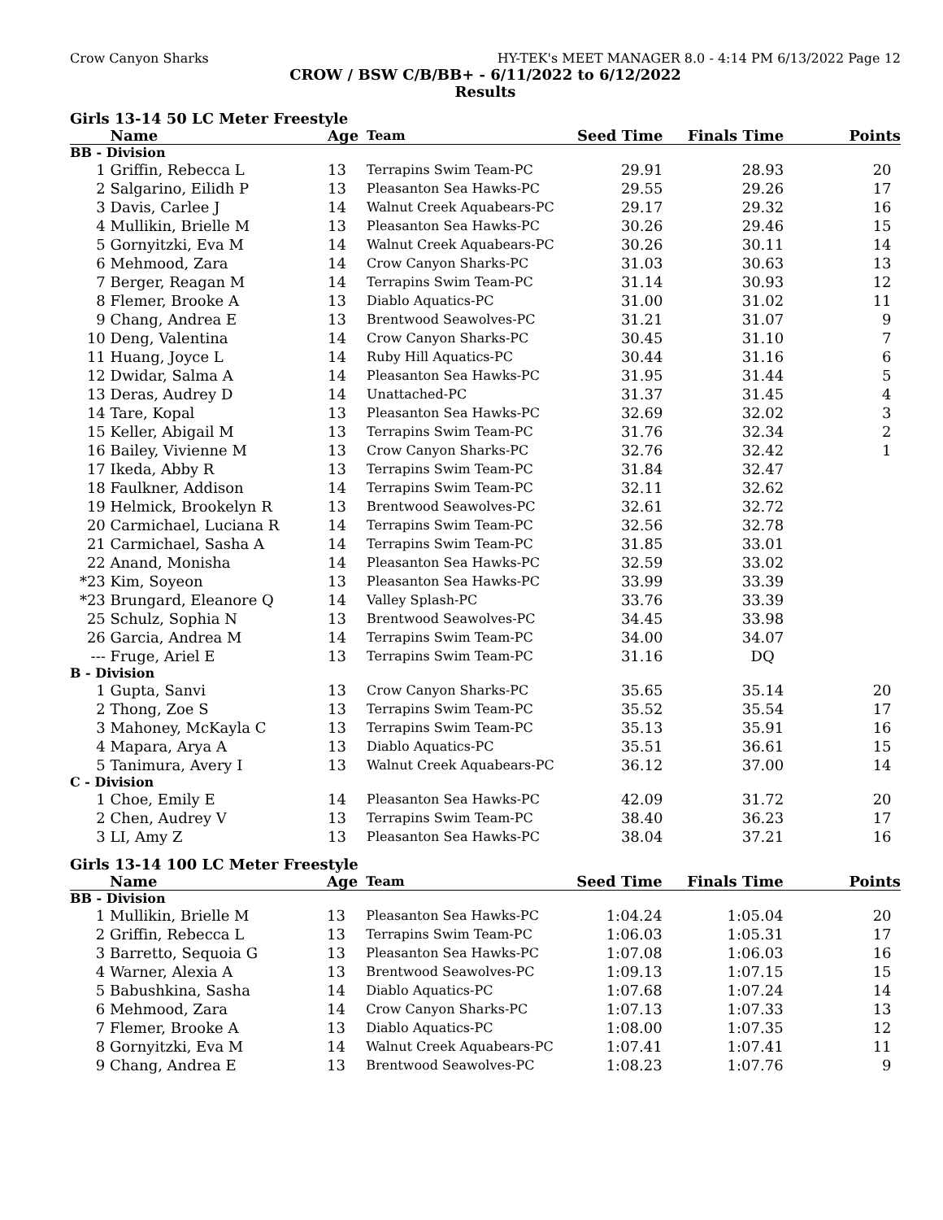Crow Canyon Sharks HY-TEK's MEET MANAGER 8.0 - 4:14 PM 6/13/2022 Page 12
CROW / BSW C/B/BB+ - 6/11/2022 to 6/12/2022
Results
Girls 13-14 50 LC Meter Freestyle
| | Name | Age | Team | Seed Time | Finals Time | Points |
| --- | --- | --- | --- | --- | --- | --- |
| BB - Division | | | | | | |
| 1 | Griffin, Rebecca L | 13 | Terrapins Swim Team-PC | 29.91 | 28.93 | 20 |
| 2 | Salgarino, Eilidh P | 13 | Pleasanton Sea Hawks-PC | 29.55 | 29.26 | 17 |
| 3 | Davis, Carlee J | 14 | Walnut Creek Aquabears-PC | 29.17 | 29.32 | 16 |
| 4 | Mullikin, Brielle M | 13 | Pleasanton Sea Hawks-PC | 30.26 | 29.46 | 15 |
| 5 | Gornyitzki, Eva M | 14 | Walnut Creek Aquabears-PC | 30.26 | 30.11 | 14 |
| 6 | Mehmood, Zara | 14 | Crow Canyon Sharks-PC | 31.03 | 30.63 | 13 |
| 7 | Berger, Reagan M | 14 | Terrapins Swim Team-PC | 31.14 | 30.93 | 12 |
| 8 | Flemer, Brooke A | 13 | Diablo Aquatics-PC | 31.00 | 31.02 | 11 |
| 9 | Chang, Andrea E | 13 | Brentwood Seawolves-PC | 31.21 | 31.07 | 9 |
| 10 | Deng, Valentina | 14 | Crow Canyon Sharks-PC | 30.45 | 31.10 | 7 |
| 11 | Huang, Joyce L | 14 | Ruby Hill Aquatics-PC | 30.44 | 31.16 | 6 |
| 12 | Dwidar, Salma A | 14 | Pleasanton Sea Hawks-PC | 31.95 | 31.44 | 5 |
| 13 | Deras, Audrey D | 14 | Unattached-PC | 31.37 | 31.45 | 4 |
| 14 | Tare, Kopal | 13 | Pleasanton Sea Hawks-PC | 32.69 | 32.02 | 3 |
| 15 | Keller, Abigail M | 13 | Terrapins Swim Team-PC | 31.76 | 32.34 | 2 |
| 16 | Bailey, Vivienne M | 13 | Crow Canyon Sharks-PC | 32.76 | 32.42 | 1 |
| 17 | Ikeda, Abby R | 13 | Terrapins Swim Team-PC | 31.84 | 32.47 | |
| 18 | Faulkner, Addison | 14 | Terrapins Swim Team-PC | 32.11 | 32.62 | |
| 19 | Helmick, Brookelyn R | 13 | Brentwood Seawolves-PC | 32.61 | 32.72 | |
| 20 | Carmichael, Luciana R | 14 | Terrapins Swim Team-PC | 32.56 | 32.78 | |
| 21 | Carmichael, Sasha A | 14 | Terrapins Swim Team-PC | 31.85 | 33.01 | |
| 22 | Anand, Monisha | 14 | Pleasanton Sea Hawks-PC | 32.59 | 33.02 | |
| *23 | Kim, Soyeon | 13 | Pleasanton Sea Hawks-PC | 33.99 | 33.39 | |
| *23 | Brungard, Eleanore Q | 14 | Valley Splash-PC | 33.76 | 33.39 | |
| 25 | Schulz, Sophia N | 13 | Brentwood Seawolves-PC | 34.45 | 33.98 | |
| 26 | Garcia, Andrea M | 14 | Terrapins Swim Team-PC | 34.00 | 34.07 | |
| --- | Fruge, Ariel E | 13 | Terrapins Swim Team-PC | 31.16 | DQ | |
| B - Division | | | | | | |
| 1 | Gupta, Sanvi | 13 | Crow Canyon Sharks-PC | 35.65 | 35.14 | 20 |
| 2 | Thong, Zoe S | 13 | Terrapins Swim Team-PC | 35.52 | 35.54 | 17 |
| 3 | Mahoney, McKayla C | 13 | Terrapins Swim Team-PC | 35.13 | 35.91 | 16 |
| 4 | Mapara, Arya A | 13 | Diablo Aquatics-PC | 35.51 | 36.61 | 15 |
| 5 | Tanimura, Avery I | 13 | Walnut Creek Aquabears-PC | 36.12 | 37.00 | 14 |
| C - Division | | | | | | |
| 1 | Choe, Emily E | 14 | Pleasanton Sea Hawks-PC | 42.09 | 31.72 | 20 |
| 2 | Chen, Audrey V | 13 | Terrapins Swim Team-PC | 38.40 | 36.23 | 17 |
| 3 | LI, Amy Z | 13 | Pleasanton Sea Hawks-PC | 38.04 | 37.21 | 16 |
Girls 13-14 100 LC Meter Freestyle
| | Name | Age | Team | Seed Time | Finals Time | Points |
| --- | --- | --- | --- | --- | --- | --- |
| BB - Division | | | | | | |
| 1 | Mullikin, Brielle M | 13 | Pleasanton Sea Hawks-PC | 1:04.24 | 1:05.04 | 20 |
| 2 | Griffin, Rebecca L | 13 | Terrapins Swim Team-PC | 1:06.03 | 1:05.31 | 17 |
| 3 | Barretto, Sequoia G | 13 | Pleasanton Sea Hawks-PC | 1:07.08 | 1:06.03 | 16 |
| 4 | Warner, Alexia A | 13 | Brentwood Seawolves-PC | 1:09.13 | 1:07.15 | 15 |
| 5 | Babushkina, Sasha | 14 | Diablo Aquatics-PC | 1:07.68 | 1:07.24 | 14 |
| 6 | Mehmood, Zara | 14 | Crow Canyon Sharks-PC | 1:07.13 | 1:07.33 | 13 |
| 7 | Flemer, Brooke A | 13 | Diablo Aquatics-PC | 1:08.00 | 1:07.35 | 12 |
| 8 | Gornyitzki, Eva M | 14 | Walnut Creek Aquabears-PC | 1:07.41 | 1:07.41 | 11 |
| 9 | Chang, Andrea E | 13 | Brentwood Seawolves-PC | 1:08.23 | 1:07.76 | 9 |